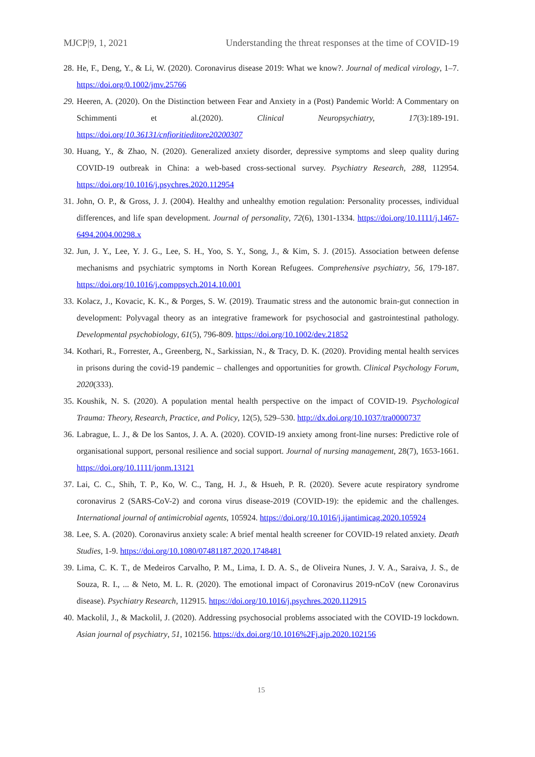MJCP|9, 1, 2021 Understanding the threat responses at the time of COVID-19
28. He, F., Deng, Y., & Li, W. (2020). Coronavirus disease 2019: What we know?. Journal of medical virology, 1–7. https://doi.org/0.1002/jmv.25766
29. Heeren, A. (2020). On the Distinction between Fear and Anxiety in a (Post) Pandemic World: A Commentary on Schimmenti et al.(2020). Clinical Neuropsychiatry, 17(3):189-191. https://doi.org/10.36131/cnfioritieditore20200307
30. Huang, Y., & Zhao, N. (2020). Generalized anxiety disorder, depressive symptoms and sleep quality during COVID-19 outbreak in China: a web-based cross-sectional survey. Psychiatry Research, 288, 112954. https://doi.org/10.1016/j.psychres.2020.112954
31. John, O. P., & Gross, J. J. (2004). Healthy and unhealthy emotion regulation: Personality processes, individual differences, and life span development. Journal of personality, 72(6), 1301-1334. https://doi.org/10.1111/j.1467-6494.2004.00298.x
32. Jun, J. Y., Lee, Y. J. G., Lee, S. H., Yoo, S. Y., Song, J., & Kim, S. J. (2015). Association between defense mechanisms and psychiatric symptoms in North Korean Refugees. Comprehensive psychiatry, 56, 179-187. https://doi.org/10.1016/j.comppsych.2014.10.001
33. Kolacz, J., Kovacic, K. K., & Porges, S. W. (2019). Traumatic stress and the autonomic brain-gut connection in development: Polyvagal theory as an integrative framework for psychosocial and gastrointestinal pathology. Developmental psychobiology, 61(5), 796-809. https://doi.org/10.1002/dev.21852
34. Kothari, R., Forrester, A., Greenberg, N., Sarkissian, N., & Tracy, D. K. (2020). Providing mental health services in prisons during the covid-19 pandemic – challenges and opportunities for growth. Clinical Psychology Forum, 2020(333).
35. Koushik, N. S. (2020). A population mental health perspective on the impact of COVID-19. Psychological Trauma: Theory, Research, Practice, and Policy, 12(5), 529–530. http://dx.doi.org/10.1037/tra0000737
36. Labrague, L. J., & De los Santos, J. A. A. (2020). COVID-19 anxiety among front-line nurses: Predictive role of organisational support, personal resilience and social support. Journal of nursing management, 28(7), 1653-1661. https://doi.org/10.1111/jonm.13121
37. Lai, C. C., Shih, T. P., Ko, W. C., Tang, H. J., & Hsueh, P. R. (2020). Severe acute respiratory syndrome coronavirus 2 (SARS-CoV-2) and corona virus disease-2019 (COVID-19): the epidemic and the challenges. International journal of antimicrobial agents, 105924. https://doi.org/10.1016/j.ijantimicag.2020.105924
38. Lee, S. A. (2020). Coronavirus anxiety scale: A brief mental health screener for COVID-19 related anxiety. Death Studies, 1-9. https://doi.org/10.1080/07481187.2020.1748481
39. Lima, C. K. T., de Medeiros Carvalho, P. M., Lima, I. D. A. S., de Oliveira Nunes, J. V. A., Saraiva, J. S., de Souza, R. I., ... & Neto, M. L. R. (2020). The emotional impact of Coronavirus 2019-nCoV (new Coronavirus disease). Psychiatry Research, 112915. https://doi.org/10.1016/j.psychres.2020.112915
40. Mackolil, J., & Mackolil, J. (2020). Addressing psychosocial problems associated with the COVID-19 lockdown. Asian journal of psychiatry, 51, 102156. https://dx.doi.org/10.1016%2Fj.ajp.2020.102156
15